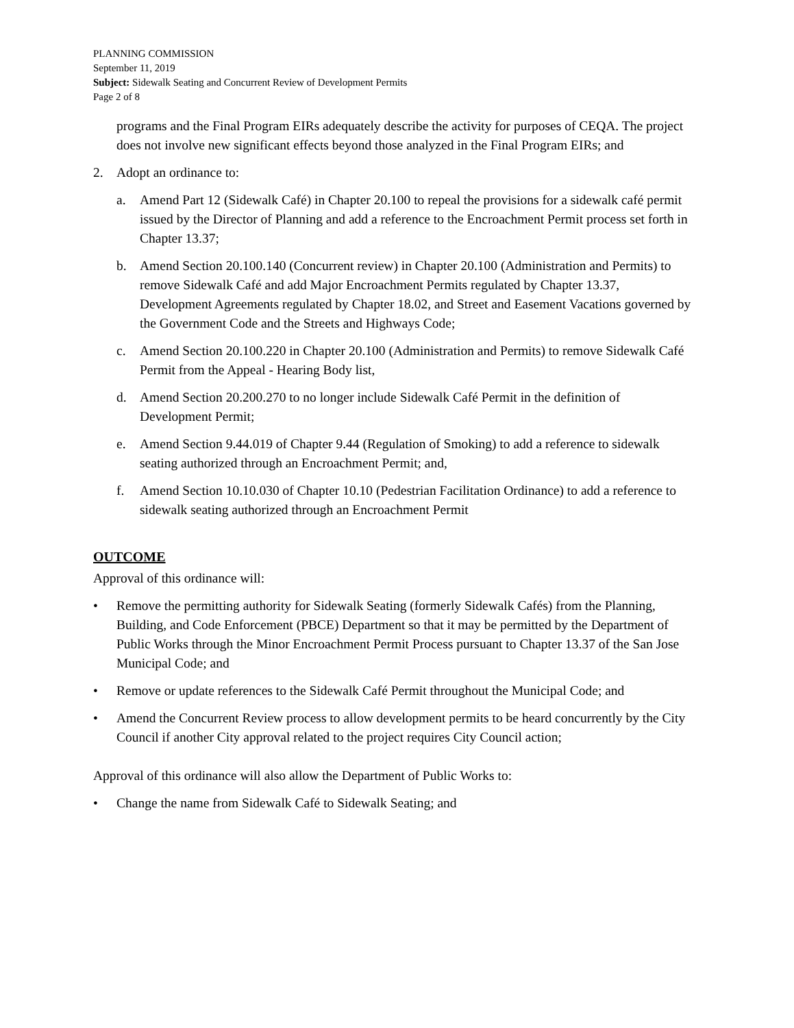PLANNING COMMISSION
September 11, 2019
Subject: Sidewalk Seating and Concurrent Review of Development Permits
Page 2 of 8
programs and the Final Program EIRs adequately describe the activity for purposes of CEQA. The project does not involve new significant effects beyond those analyzed in the Final Program EIRs; and
2. Adopt an ordinance to:
a. Amend Part 12 (Sidewalk Café) in Chapter 20.100 to repeal the provisions for a sidewalk café permit issued by the Director of Planning and add a reference to the Encroachment Permit process set forth in Chapter 13.37;
b. Amend Section 20.100.140 (Concurrent review) in Chapter 20.100 (Administration and Permits) to remove Sidewalk Café and add Major Encroachment Permits regulated by Chapter 13.37, Development Agreements regulated by Chapter 18.02, and Street and Easement Vacations governed by the Government Code and the Streets and Highways Code;
c. Amend Section 20.100.220 in Chapter 20.100 (Administration and Permits) to remove Sidewalk Café Permit from the Appeal - Hearing Body list,
d. Amend Section 20.200.270 to no longer include Sidewalk Café Permit in the definition of Development Permit;
e. Amend Section 9.44.019 of Chapter 9.44 (Regulation of Smoking) to add a reference to sidewalk seating authorized through an Encroachment Permit; and,
f. Amend Section 10.10.030 of Chapter 10.10 (Pedestrian Facilitation Ordinance) to add a reference to sidewalk seating authorized through an Encroachment Permit
OUTCOME
Approval of this ordinance will:
• Remove the permitting authority for Sidewalk Seating (formerly Sidewalk Cafés) from the Planning, Building, and Code Enforcement (PBCE) Department so that it may be permitted by the Department of Public Works through the Minor Encroachment Permit Process pursuant to Chapter 13.37 of the San Jose Municipal Code; and
• Remove or update references to the Sidewalk Café Permit throughout the Municipal Code; and
• Amend the Concurrent Review process to allow development permits to be heard concurrently by the City Council if another City approval related to the project requires City Council action;
Approval of this ordinance will also allow the Department of Public Works to:
• Change the name from Sidewalk Café to Sidewalk Seating; and